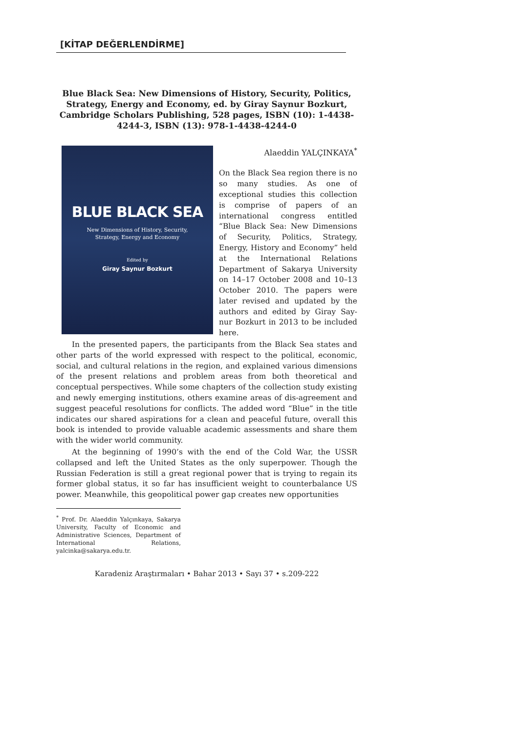[KİTAP DEĞERLENDİRME]
Blue Black Sea: New Dimensions of History, Security, Politics, Strategy, Energy and Economy, ed. by Giray Saynur Bozkurt, Cambridge Scholars Publishing, 528 pages, ISBN (10): 1-4438-4244-3, ISBN (13): 978-1-4438-4244-0
BLUE BLACK SEA
New Dimensions of History, Security,
Strategy, Energy and Economy
Edited by
Giray Saynur Bozkurt
Alaeddin YALÇINKAYA<sup>*</sup>
On the Black Sea region there is no so many studies. As one of exceptional studies this collection is comprise of papers of an international congress entitled “Blue Black Sea: New Dimensions of Security, Politics, Strategy, Energy, History and Economy” held at the International Relations Department of Sakarya University on 14–17 October 2008 and 10–13 October 2010. The papers were later revised and updated by the authors and edited by Giray Say-nur Bozkurt in 2013 to be included here.
In the presented papers, the participants from the Black Sea states and other parts of the world expressed with respect to the political, economic, social, and cultural relations in the region, and explained various dimensions of the present relations and problem areas from both theoretical and conceptual perspectives. While some chapters of the collection study existing and newly emerging institutions, others examine areas of dis-agreement and suggest peaceful resolutions for conflicts. The added word “Blue” in the title indicates our shared aspirations for a clean and peaceful future, overall this book is intended to provide valuable academic assessments and share them with the wider world community.
At the beginning of 1990’s with the end of the Cold War, the USSR collapsed and left the United States as the only superpower. Though the Russian Federation is still a great regional power that is trying to regain its former global status, it so far has insufficient weight to counterbalance US power. Meanwhile, this geopolitical power gap creates new opportunities
<sup>*</sup> Prof. Dr. Alaeddin Yalçınkaya, Sakarya University, Faculty of Economic and Administrative Sciences, Department of International Relations, yalcinka@sakarya.edu.tr.
Karadeniz Araştırmaları • Bahar 2013 • Sayı 37 • s.209-222